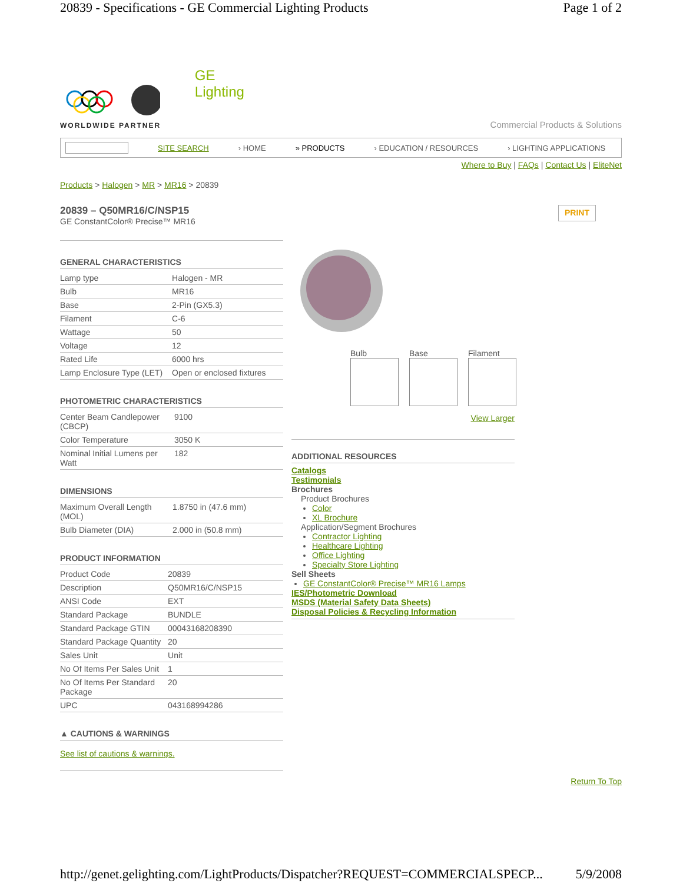20839 - Specifications - GE Commercial Lighting Products Page 1 of 2
WORLDWIDE PARTNER
GE
Lighting
Commercial Products & Solutions
SITE SEARCH › HOME » PRODUCTS › EDUCATION / RESOURCES › LIGHTING APPLICATIONS
Where to Buy | FAQs | Contact Us | EliteNet
Products > Halogen > MR > MR16 > 20839
20839 – Q50MR16/C/NSP15
GE ConstantColor® Precise™ MR16
PRINT
GENERAL CHARACTERISTICS
| Lamp type | Halogen - MR |
| Bulb | MR16 |
| Base | 2-Pin (GX5.3) |
| Filament | C-6 |
| Wattage | 50 |
| Voltage | 12 |
| Rated Life | 6000 hrs |
| Lamp Enclosure Type (LET) | Open or enclosed fixtures |
PHOTOMETRIC CHARACTERISTICS
| Center Beam Candlepower (CBCP) | 9100 |
| Color Temperature | 3050 K |
| Nominal Initial Lumens per Watt | 182 |
DIMENSIONS
| Maximum Overall Length (MOL) | 1.8750 in (47.6 mm) |
| Bulb Diameter (DIA) | 2.000 in (50.8 mm) |
PRODUCT INFORMATION
| Product Code | 20839 |
| Description | Q50MR16/C/NSP15 |
| ANSI Code | EXT |
| Standard Package | BUNDLE |
| Standard Package GTIN | 00043168208390 |
| Standard Package Quantity | 20 |
| Sales Unit | Unit |
| No Of Items Per Sales Unit | 1 |
| No Of Items Per Standard Package | 20 |
| UPC | 043168994286 |
▲ CAUTIONS & WARNINGS
See list of cautions & warnings.
Bulb Base Filament
View Larger
ADDITIONAL RESOURCES
Catalogs
Testimonials
Brochures
Product Brochures
Color
XL Brochure
Application/Segment Brochures
Contractor Lighting
Healthcare Lighting
Office Lighting
Specialty Store Lighting
Sell Sheets
GE ConstantColor® Precise™ MR16 Lamps
IES/Photometric Download
MSDS (Material Safety Data Sheets)
Disposal Policies & Recycling Information
Return To Top
http://genet.gelighting.com/LightProducts/Dispatcher?REQUEST=COMMERCIALSPECP... 5/9/2008